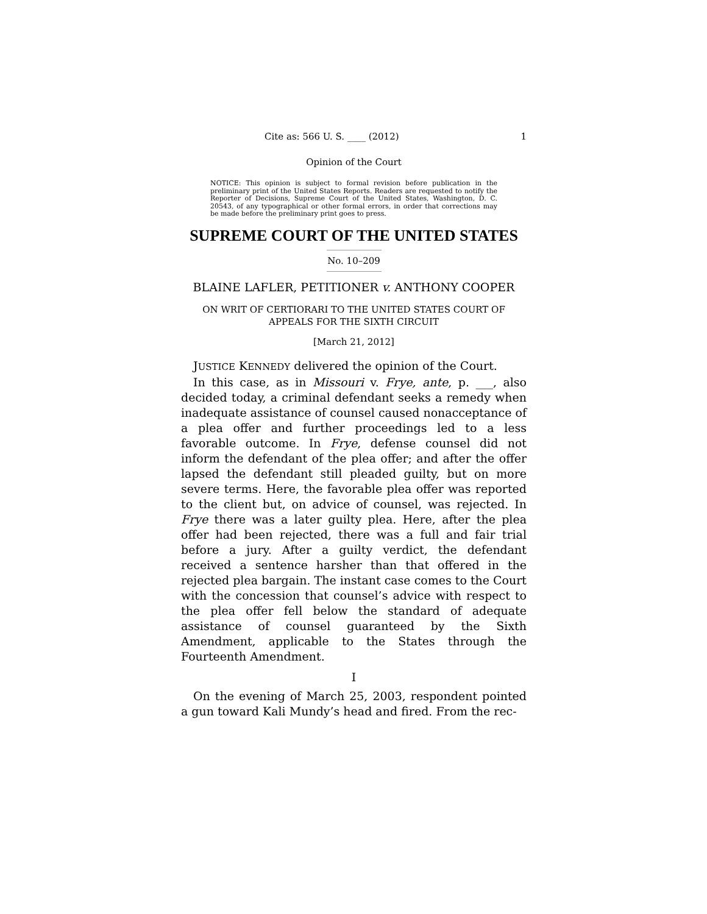Cite as: 566 U. S. ____ (2012) 1
Opinion of the Court
NOTICE: This opinion is subject to formal revision before publication in the preliminary print of the United States Reports. Readers are requested to notify the Reporter of Decisions, Supreme Court of the United States, Washington, D. C. 20543, of any typographical or other formal errors, in order that corrections may be made before the preliminary print goes to press.
SUPREME COURT OF THE UNITED STATES
No. 10–209
BLAINE LAFLER, PETITIONER v. ANTHONY COOPER
ON WRIT OF CERTIORARI TO THE UNITED STATES COURT OF APPEALS FOR THE SIXTH CIRCUIT
[March 21, 2012]
JUSTICE KENNEDY delivered the opinion of the Court.
In this case, as in Missouri v. Frye, ante, p. ___, also decided today, a criminal defendant seeks a remedy when inadequate assistance of counsel caused nonacceptance of a plea offer and further proceedings led to a less favorable outcome. In Frye, defense counsel did not inform the defendant of the plea offer; and after the offer lapsed the defendant still pleaded guilty, but on more severe terms. Here, the favorable plea offer was reported to the client but, on advice of counsel, was rejected. In Frye there was a later guilty plea. Here, after the plea offer had been rejected, there was a full and fair trial before a jury. After a guilty verdict, the defendant received a sentence harsher than that offered in the rejected plea bargain. The instant case comes to the Court with the concession that counsel’s advice with respect to the plea offer fell below the standard of adequate assistance of counsel guaranteed by the Sixth Amendment, applicable to the States through the Fourteenth Amendment.
I
On the evening of March 25, 2003, respondent pointed a gun toward Kali Mundy’s head and fired. From the rec-